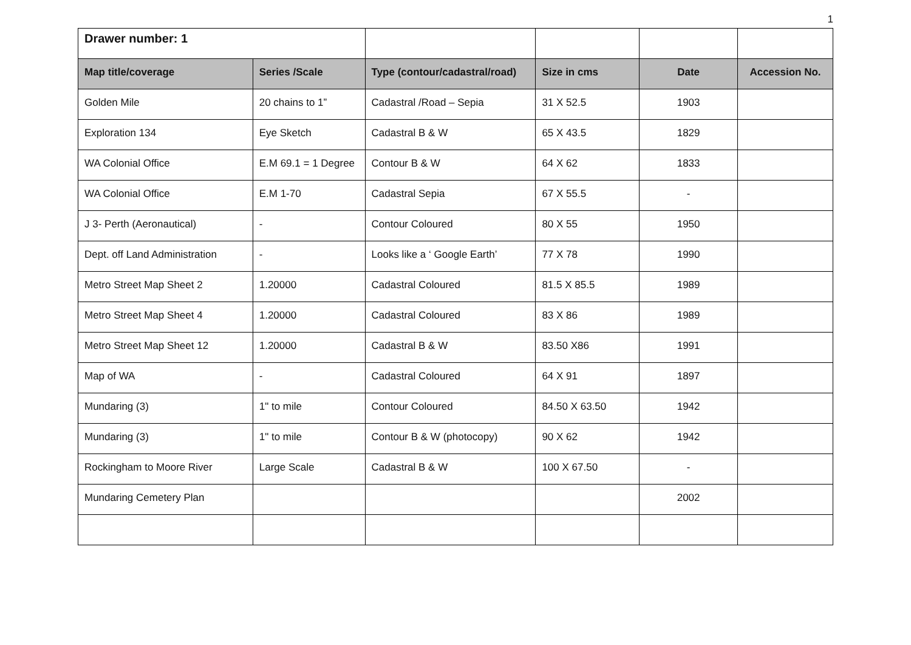1
| Drawer number: 1 | | | | | |
| Map title/coverage | Series /Scale | Type (contour/cadastral/road) | Size in cms | Date | Accession No. |
| Golden Mile | 20 chains to 1” | Cadastral /Road – Sepia | 31 X 52.5 | 1903 | |
| Exploration 134 | Eye Sketch | Cadastral B & W | 65 X 43.5 | 1829 | |
| WA Colonial Office | E.M 69.1 = 1 Degree | Contour B & W | 64 X 62 | 1833 | |
| WA Colonial Office | E.M 1-70 | Cadastral Sepia | 67 X 55.5 | - | |
| J 3- Perth (Aeronautical) | - | Contour Coloured | 80 X 55 | 1950 | |
| Dept. off Land Administration | - | Looks like a ‘ Google Earth’ | 77 X 78 | 1990 | |
| Metro Street Map Sheet 2 | 1.20000 | Cadastral Coloured | 81.5 X 85.5 | 1989 | |
| Metro Street Map Sheet 4 | 1.20000 | Cadastral Coloured | 83 X 86 | 1989 | |
| Metro Street Map Sheet 12 | 1.20000 | Cadastral B & W | 83.50 X86 | 1991 | |
| Map of WA | - | Cadastral Coloured | 64 X 91 | 1897 | |
| Mundaring (3) | 1" to mile | Contour Coloured | 84.50 X 63.50 | 1942 | |
| Mundaring (3) | 1" to mile | Contour B & W (photocopy) | 90 X 62 | 1942 | |
| Rockingham to Moore River | Large Scale | Cadastral B & W | 100 X 67.50 | - | |
| Mundaring Cemetery Plan | | | | 2002 | |